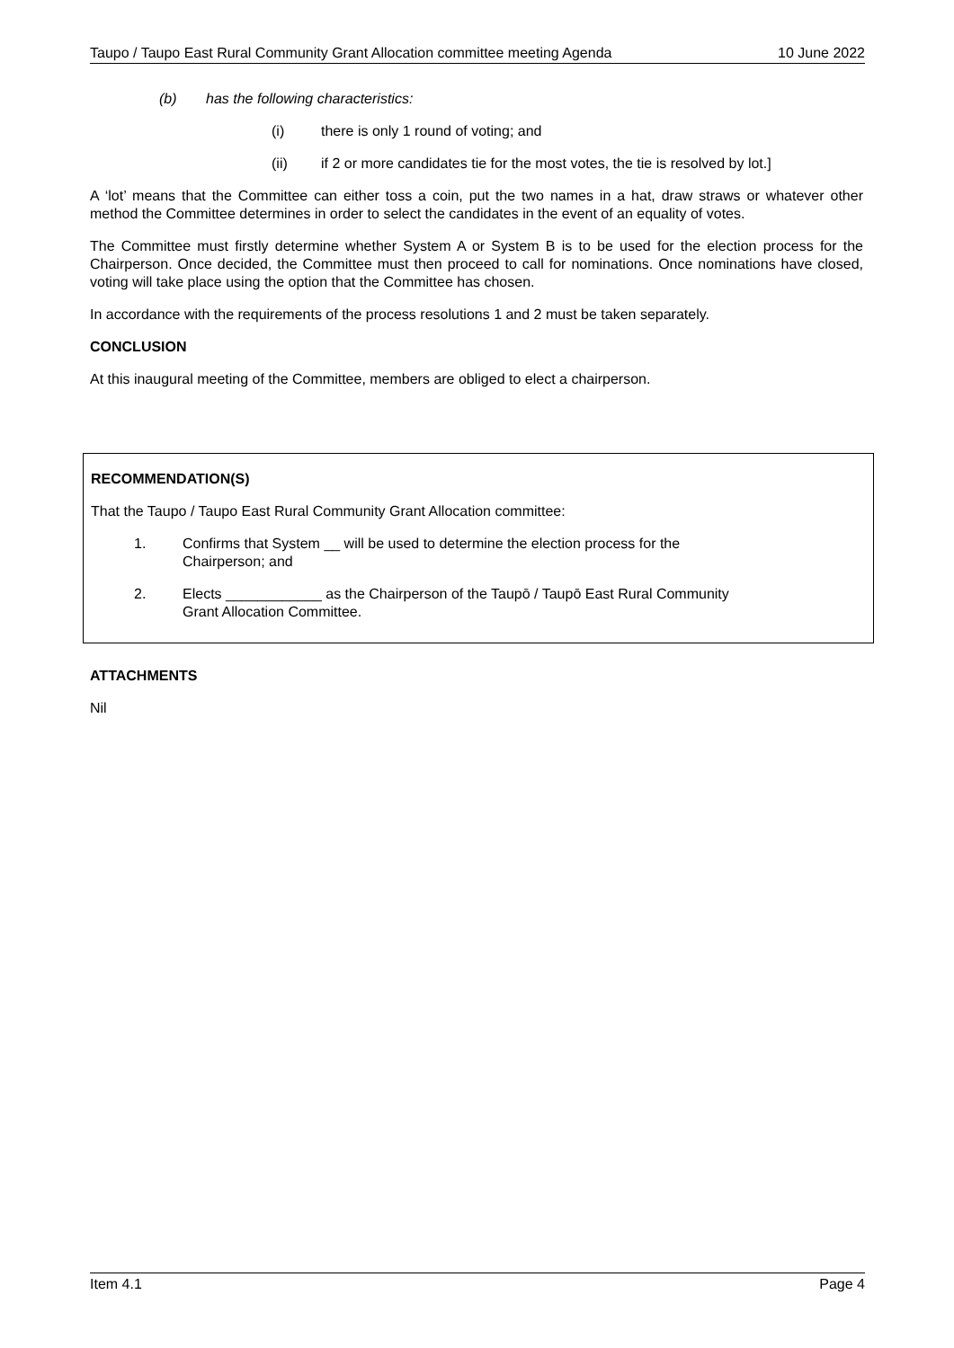Taupo / Taupo East Rural Community Grant Allocation committee meeting Agenda 10 June 2022
(b) has the following characteristics:
(i) there is only 1 round of voting; and
(ii) if 2 or more candidates tie for the most votes, the tie is resolved by lot.]
A ‘lot’ means that the Committee can either toss a coin, put the two names in a hat, draw straws or whatever other method the Committee determines in order to select the candidates in the event of an equality of votes.
The Committee must firstly determine whether System A or System B is to be used for the election process for the Chairperson. Once decided, the Committee must then proceed to call for nominations. Once nominations have closed, voting will take place using the option that the Committee has chosen.
In accordance with the requirements of the process resolutions 1 and 2 must be taken separately.
CONCLUSION
At this inaugural meeting of the Committee, members are obliged to elect a chairperson.
RECOMMENDATION(S)
That the Taupo / Taupo East Rural Community Grant Allocation committee:
1. Confirms that System __ will be used to determine the election process for the
Chairperson; and
2. Elects ____________ as the Chairperson of the Taupō / Taupō East Rural Community
Grant Allocation Committee.
ATTACHMENTS
Nil
Item 4.1 Page 4